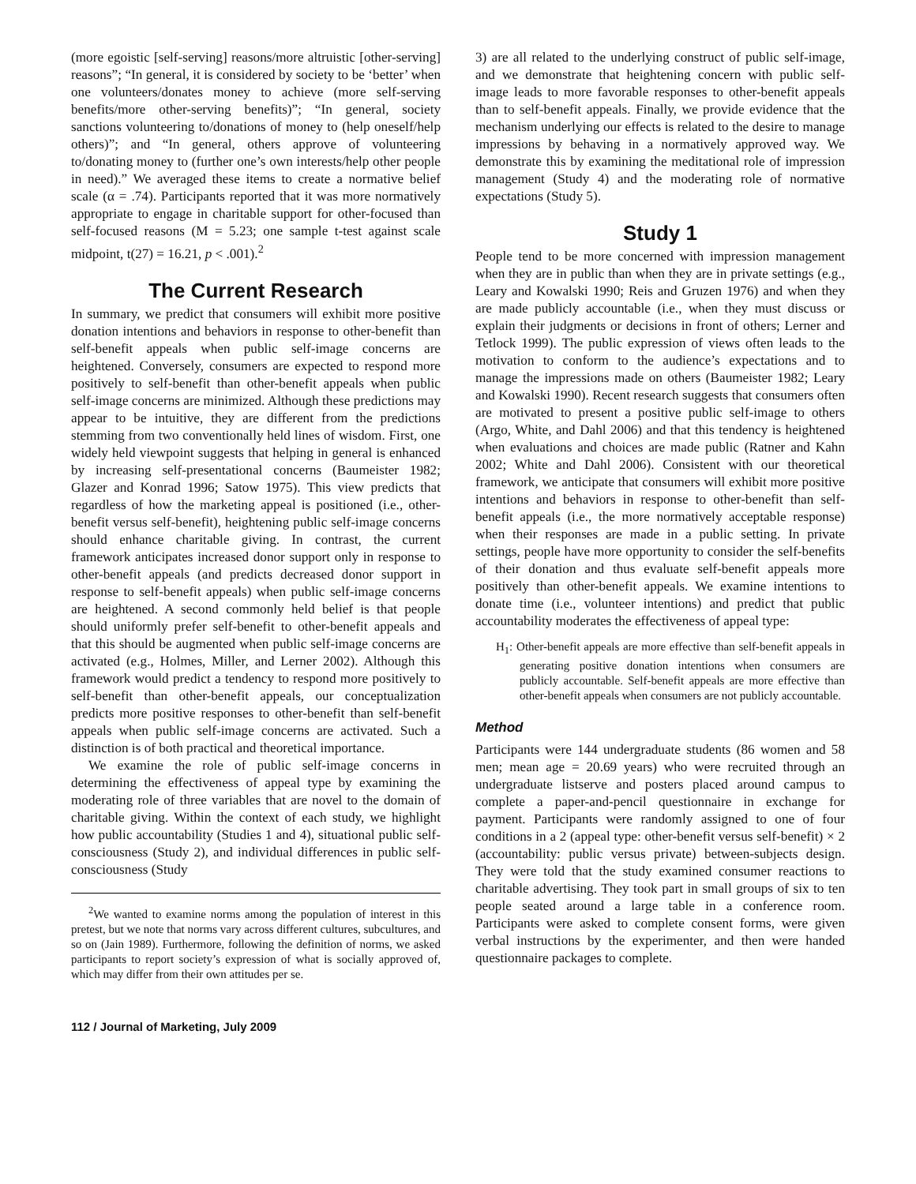(more egoistic [self-serving] reasons/more altruistic [other-serving] reasons”; “In general, it is considered by society to be ‘better’ when one volunteers/donates money to achieve (more self-serving benefits/more other-serving benefits)”; “In general, society sanctions volunteering to/donations of money to (help oneself/help others)”; and “In general, others approve of volunteering to/donating money to (further one’s own interests/help other people in need).” We averaged these items to create a normative belief scale (α = .74). Participants reported that it was more normatively appropriate to engage in charitable support for other-focused than self-focused reasons (M = 5.23; one sample t-test against scale midpoint, t(27) = 16.21, p < .001).<sup>2</sup>
The Current Research
In summary, we predict that consumers will exhibit more positive donation intentions and behaviors in response to other-benefit than self-benefit appeals when public self-image concerns are heightened. Conversely, consumers are expected to respond more positively to self-benefit than other-benefit appeals when public self-image concerns are minimized. Although these predictions may appear to be intuitive, they are different from the predictions stemming from two conventionally held lines of wisdom. First, one widely held viewpoint suggests that helping in general is enhanced by increasing self-presentational concerns (Baumeister 1982; Glazer and Konrad 1996; Satow 1975). This view predicts that regardless of how the marketing appeal is positioned (i.e., other-benefit versus self-benefit), heightening public self-image concerns should enhance charitable giving. In contrast, the current framework anticipates increased donor support only in response to other-benefit appeals (and predicts decreased donor support in response to self-benefit appeals) when public self-image concerns are heightened. A second commonly held belief is that people should uniformly prefer self-benefit to other-benefit appeals and that this should be augmented when public self-image concerns are activated (e.g., Holmes, Miller, and Lerner 2002). Although this framework would predict a tendency to respond more positively to self-benefit than other-benefit appeals, our conceptualization predicts more positive responses to other-benefit than self-benefit appeals when public self-image concerns are activated. Such a distinction is of both practical and theoretical importance.
We examine the role of public self-image concerns in determining the effectiveness of appeal type by examining the moderating role of three variables that are novel to the domain of charitable giving. Within the context of each study, we highlight how public accountability (Studies 1 and 4), situational public self-consciousness (Study 2), and individual differences in public self-consciousness (Study
<sup>2</sup> We wanted to examine norms among the population of interest in this pretest, but we note that norms vary across different cultures, subcultures, and so on (Jain 1989). Furthermore, following the definition of norms, we asked participants to report society’s expression of what is socially approved of, which may differ from their own attitudes per se.
3) are all related to the underlying construct of public self-image, and we demonstrate that heightening concern with public self-image leads to more favorable responses to other-benefit appeals than to self-benefit appeals. Finally, we provide evidence that the mechanism underlying our effects is related to the desire to manage impressions by behaving in a normatively approved way. We demonstrate this by examining the meditational role of impression management (Study 4) and the moderating role of normative expectations (Study 5).
Study 1
People tend to be more concerned with impression management when they are in public than when they are in private settings (e.g., Leary and Kowalski 1990; Reis and Gruzen 1976) and when they are made publicly accountable (i.e., when they must discuss or explain their judgments or decisions in front of others; Lerner and Tetlock 1999). The public expression of views often leads to the motivation to conform to the audience’s expectations and to manage the impressions made on others (Baumeister 1982; Leary and Kowalski 1990). Recent research suggests that consumers often are motivated to present a positive public self-image to others (Argo, White, and Dahl 2006) and that this tendency is heightened when evaluations and choices are made public (Ratner and Kahn 2002; White and Dahl 2006). Consistent with our theoretical framework, we anticipate that consumers will exhibit more positive intentions and behaviors in response to other-benefit than self-benefit appeals (i.e., the more normatively acceptable response) when their responses are made in a public setting. In private settings, people have more opportunity to consider the self-benefits of their donation and thus evaluate self-benefit appeals more positively than other-benefit appeals. We examine intentions to donate time (i.e., volunteer intentions) and predict that public accountability moderates the effectiveness of appeal type:
H<sub>1</sub>: Other-benefit appeals are more effective than self-benefit appeals in generating positive donation intentions when consumers are publicly accountable. Self-benefit appeals are more effective than other-benefit appeals when consumers are not publicly accountable.
Method
Participants were 144 undergraduate students (86 women and 58 men; mean age = 20.69 years) who were recruited through an undergraduate listserve and posters placed around campus to complete a paper-and-pencil questionnaire in exchange for payment. Participants were randomly assigned to one of four conditions in a 2 (appeal type: other-benefit versus self-benefit) × 2 (accountability: public versus private) between-subjects design. They were told that the study examined consumer reactions to charitable advertising. They took part in small groups of six to ten people seated around a large table in a conference room. Participants were asked to complete consent forms, were given verbal instructions by the experimenter, and then were handed questionnaire packages to complete.
112 / Journal of Marketing, July 2009